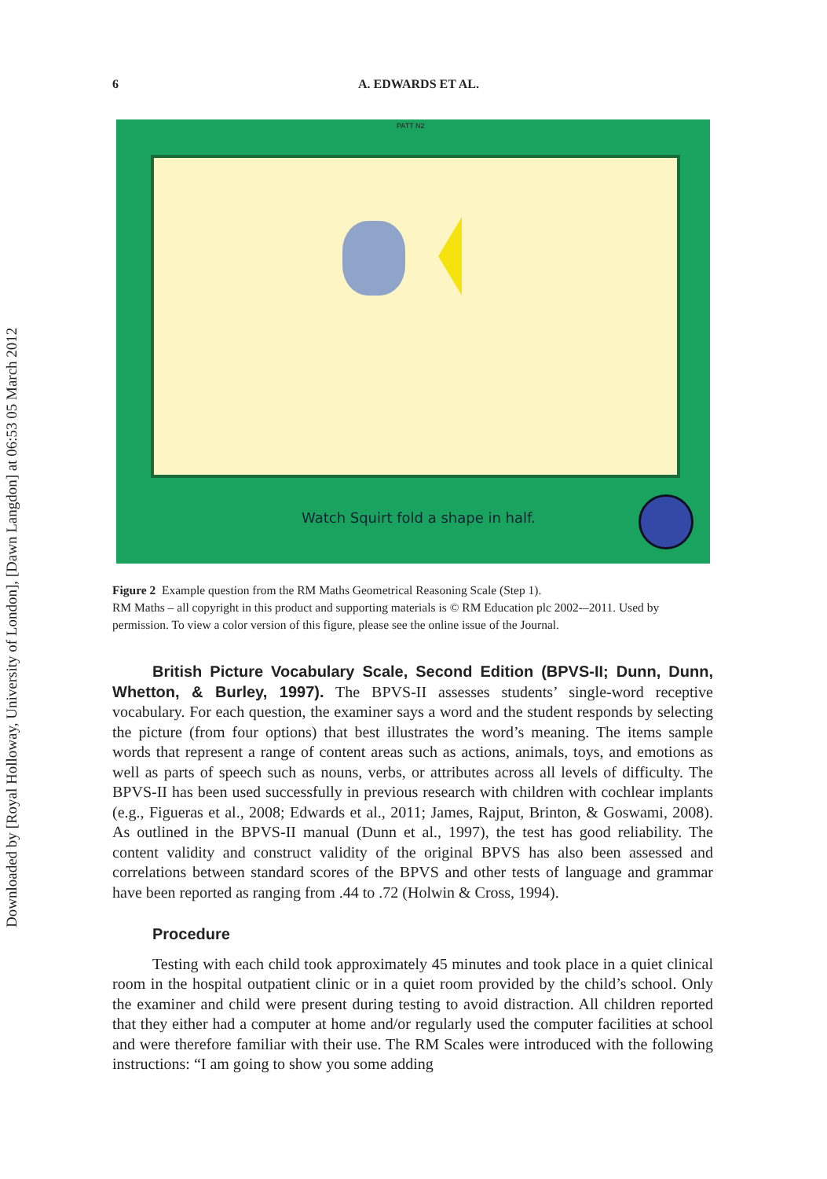Downloaded by [Royal Holloway, University of London], [Dawn Langdon] at 06:53 05 March 2012
6 A. EDWARDS ET AL.
PATT N2
Watch Squirt fold a shape in half.
Figure 2 Example question from the RM Maths Geometrical Reasoning Scale (Step 1).
RM Maths – all copyright in this product and supporting materials is © RM Education plc 2002-–2011. Used by permission. To view a color version of this figure, please see the online issue of the Journal.
British Picture Vocabulary Scale, Second Edition (BPVS-II; Dunn, Dunn, Whetton, & Burley, 1997). The BPVS-II assesses students’ single-word receptive vocabulary. For each question, the examiner says a word and the student responds by selecting the picture (from four options) that best illustrates the word’s meaning. The items sample words that represent a range of content areas such as actions, animals, toys, and emotions as well as parts of speech such as nouns, verbs, or attributes across all levels of difficulty. The BPVS-II has been used successfully in previous research with children with cochlear implants (e.g., Figueras et al., 2008; Edwards et al., 2011; James, Rajput, Brinton, & Goswami, 2008). As outlined in the BPVS-II manual (Dunn et al., 1997), the test has good reliability. The content validity and construct validity of the original BPVS has also been assessed and correlations between standard scores of the BPVS and other tests of language and grammar have been reported as ranging from .44 to .72 (Holwin & Cross, 1994).
Procedure
Testing with each child took approximately 45 minutes and took place in a quiet clinical room in the hospital outpatient clinic or in a quiet room provided by the child’s school. Only the examiner and child were present during testing to avoid distraction. All children reported that they either had a computer at home and/or regularly used the computer facilities at school and were therefore familiar with their use. The RM Scales were introduced with the following instructions: “I am going to show you some adding